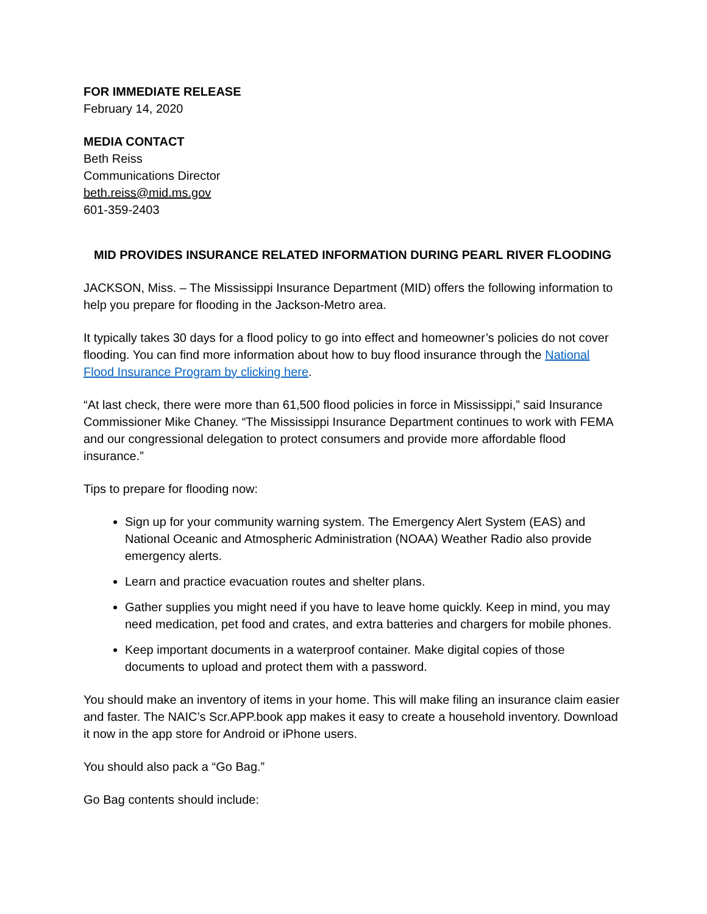FOR IMMEDIATE RELEASE
February 14, 2020
MEDIA CONTACT
Beth Reiss
Communications Director
beth.reiss@mid.ms.gov
601-359-2403
MID PROVIDES INSURANCE RELATED INFORMATION DURING PEARL RIVER FLOODING
JACKSON, Miss. – The Mississippi Insurance Department (MID) offers the following information to help you prepare for flooding in the Jackson-Metro area.
It typically takes 30 days for a flood policy to go into effect and homeowner’s policies do not cover flooding. You can find more information about how to buy flood insurance through the National Flood Insurance Program by clicking here.
“At last check, there were more than 61,500 flood policies in force in Mississippi,” said Insurance Commissioner Mike Chaney. “The Mississippi Insurance Department continues to work with FEMA and our congressional delegation to protect consumers and provide more affordable flood insurance.”
Tips to prepare for flooding now:
Sign up for your community warning system. The Emergency Alert System (EAS) and National Oceanic and Atmospheric Administration (NOAA) Weather Radio also provide emergency alerts.
Learn and practice evacuation routes and shelter plans.
Gather supplies you might need if you have to leave home quickly. Keep in mind, you may need medication, pet food and crates, and extra batteries and chargers for mobile phones.
Keep important documents in a waterproof container. Make digital copies of those documents to upload and protect them with a password.
You should make an inventory of items in your home. This will make filing an insurance claim easier and faster. The NAIC’s Scr.APP.book app makes it easy to create a household inventory. Download it now in the app store for Android or iPhone users.
You should also pack a “Go Bag.”
Go Bag contents should include: